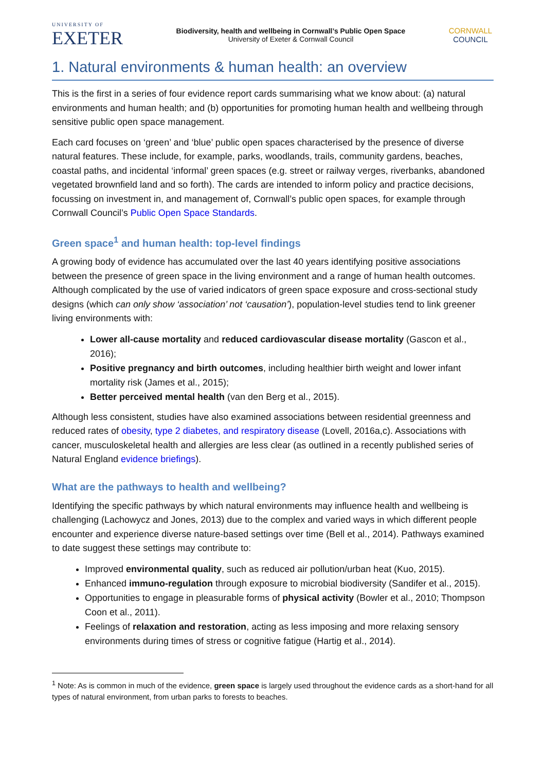UNIVERSITY OF
EXETER
Biodiversity, health and wellbeing in Cornwall’s Public Open Space
University of Exeter & Cornwall Council
CORNWALL
COUNCIL
1. Natural environments & human health: an overview
This is the first in a series of four evidence report cards summarising what we know about: (a) natural environments and human health; and (b) opportunities for promoting human health and wellbeing through sensitive public open space management.
Each card focuses on ‘green’ and ‘blue’ public open spaces characterised by the presence of diverse natural features. These include, for example, parks, woodlands, trails, community gardens, beaches, coastal paths, and incidental ‘informal’ green spaces (e.g. street or railway verges, riverbanks, abandoned vegetated brownfield land and so forth). The cards are intended to inform policy and practice decisions, focussing on investment in, and management of, Cornwall’s public open spaces, for example through Cornwall Council’s Public Open Space Standards.
Green space<sup>1</sup> and human health: top-level findings
A growing body of evidence has accumulated over the last 40 years identifying positive associations between the presence of green space in the living environment and a range of human health outcomes. Although complicated by the use of varied indicators of green space exposure and cross-sectional study designs (which can only show ‘association’ not ‘causation’), population-level studies tend to link greener living environments with:
Lower all-cause mortality and reduced cardiovascular disease mortality (Gascon et al., 2016);
Positive pregnancy and birth outcomes, including healthier birth weight and lower infant mortality risk (James et al., 2015);
Better perceived mental health (van den Berg et al., 2015).
Although less consistent, studies have also examined associations between residential greenness and reduced rates of obesity, type 2 diabetes, and respiratory disease (Lovell, 2016a,c). Associations with cancer, musculoskeletal health and allergies are less clear (as outlined in a recently published series of Natural England evidence briefings).
What are the pathways to health and wellbeing?
Identifying the specific pathways by which natural environments may influence health and wellbeing is challenging (Lachowycz and Jones, 2013) due to the complex and varied ways in which different people encounter and experience diverse nature-based settings over time (Bell et al., 2014). Pathways examined to date suggest these settings may contribute to:
Improved environmental quality, such as reduced air pollution/urban heat (Kuo, 2015).
Enhanced immuno-regulation through exposure to microbial biodiversity (Sandifer et al., 2015).
Opportunities to engage in pleasurable forms of physical activity (Bowler et al., 2010; Thompson Coon et al., 2011).
Feelings of relaxation and restoration, acting as less imposing and more relaxing sensory environments during times of stress or cognitive fatigue (Hartig et al., 2014).
<sup>1</sup> Note: As is common in much of the evidence, green space is largely used throughout the evidence cards as a short-hand for all types of natural environment, from urban parks to forests to beaches.